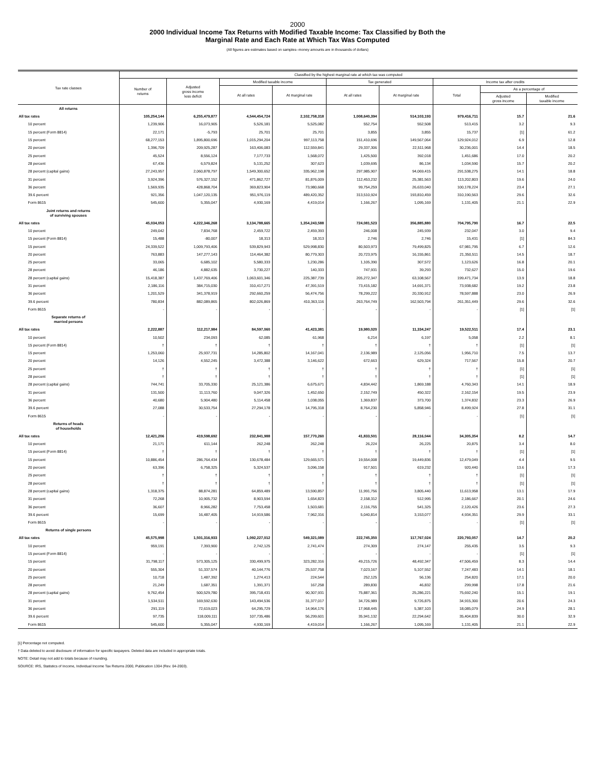2000
2000 Individual Income Tax Returns with Modified Taxable Income: Tax Classified by Both the
Marginal Rate and Each Rate at Which Tax Was Computed
(All figures are estimates based on samples--money amounts are in thousands of dollars)
| Tax rate classes | Classified by the highest marginal rate at which tax was computed | | | | | | | | |
| --- | --- | --- | --- | --- | --- | --- | --- | --- | --- |
| | Number of returns | Adjusted gross income less deficit | Modified taxable income | | Tax generated | | Income tax after credits | | |
| | | | At all rates | At marginal rate | At all rates | At marginal rate | Total | As a percentage of | |
| | | | | | | | | Adjusted gross income | Modified taxable income |
| All returns | | | | | | | | | |
| All tax rates | 105,254,144 | 6,255,479,877 | 4,544,454,724 | 2,102,758,318 | 1,008,640,394 | 514,103,193 | 979,416,711 | 15.7 | 21.6 |
| 10 percent | 1,239,906 | 16,073,905 | 5,526,181 | 5,525,082 | 552,754 | 552,508 | 513,415 | 3.2 | 9.3 |
| 15 percent (Form 8814) | 22,171 | -5,793 | 25,701 | 25,701 | 3,855 | 3,855 | 15,737 | [1] | 61.2 |
| 15 percent | 68,277,153 | 1,895,800,696 | 1,015,294,204 | 997,113,758 | 151,410,696 | 149,567,064 | 129,924,012 | 6.9 | 12.8 |
| 20 percent | 1,396,709 | 209,925,287 | 163,406,083 | 112,559,841 | 29,337,306 | 22,511,968 | 30,236,001 | 14.4 | 18.5 |
| 25 percent | 45,524 | 8,556,124 | 7,177,733 | 1,568,072 | 1,425,500 | 392,018 | 1,451,686 | 17.0 | 20.2 |
| 28 percent | 67,436 | 6,579,824 | 5,131,252 | 307,623 | 1,039,695 | 86,134 | 1,034,590 | 15.7 | 20.2 |
| 28 percent (capital gains) | 27,243,957 | 2,060,878,797 | 1,549,300,652 | 335,962,198 | 297,985,907 | 94,069,415 | 291,538,275 | 14.1 | 18.8 |
| 31 percent | 3,924,396 | 576,327,152 | 471,862,727 | 81,876,009 | 112,453,232 | 25,381,563 | 113,202,803 | 19.6 | 24.0 |
| 36 percent | 1,569,935 | 428,868,704 | 369,823,904 | 73,980,668 | 99,754,259 | 26,633,040 | 100,178,224 | 23.4 | 27.1 |
| 39.6 percent | 921,356 | 1,047,120,135 | 951,976,119 | 489,420,352 | 313,510,924 | 193,810,459 | 310,190,563 | 29.6 | 32.6 |
| Form 8615 | 545,600 | 5,355,047 | 4,930,169 | 4,419,014 | 1,166,267 | 1,095,169 | 1,131,405 | 21.1 | 22.9 |
| Joint returns and returns of surviving spouses | | | | | | | | | |
| All tax rates | 45,034,053 | 4,222,346,268 | 3,134,788,665 | 1,354,243,588 | 724,081,523 | 356,885,880 | 704,795,790 | 16.7 | 22.5 |
| 10 percent | 249,042 | 7,834,768 | 2,459,722 | 2,459,393 | 246,008 | 245,939 | 232,047 | 3.0 | 9.4 |
| 15 percent (Form 8814) | 15,488 | -80,007 | 18,313 | 18,313 | 2,746 | 2,746 | 15,431 | [1] | 84.3 |
| 15 percent | 24,339,522 | 1,009,793,406 | 539,829,943 | 529,998,830 | 80,503,973 | 79,499,825 | 67,981,795 | 6.7 | 12.6 |
| 20 percent | 763,883 | 147,277,143 | 114,464,382 | 80,779,303 | 20,723,975 | 16,155,861 | 21,350,511 | 14.5 | 18.7 |
| 25 percent | 33,065 | 6,685,102 | 5,580,333 | 1,230,286 | 1,105,390 | 307,572 | 1,123,626 | 16.8 | 20.1 |
| 28 percent | 46,186 | 4,882,635 | 3,730,227 | 140,333 | 747,931 | 39,293 | 732,627 | 15.0 | 19.6 |
| 28 percent (capital gains) | 15,418,387 | 1,437,769,406 | 1,063,601,346 | 225,387,739 | 205,272,347 | 63,108,567 | 199,471,734 | 13.9 | 18.8 |
| 31 percent | 2,186,116 | 384,715,030 | 310,417,271 | 47,391,519 | 73,415,182 | 14,691,371 | 73,938,682 | 19.2 | 23.8 |
| 36 percent | 1,201,529 | 341,378,919 | 292,660,259 | 56,474,756 | 78,299,222 | 20,330,912 | 78,597,888 | 23.0 | 26.9 |
| 39.6 percent | 780,834 | 882,089,865 | 802,026,869 | 410,363,116 | 263,764,749 | 162,503,794 | 261,351,449 | 29.6 | 32.6 |
| Form 8615 | - | - | - | - | - | - | - | [1] | [1] |
| Separate returns of married persons | | | | | | | | | |
| All tax rates | 2,222,887 | 112,217,984 | 84,597,060 | 41,423,381 | 19,980,020 | 11,334,247 | 19,522,511 | 17.4 | 23.1 |
| 10 percent | 10,502 | 234,093 | 62,085 | 61,968 | 6,214 | 6,197 | 5,058 | 2.2 | 8.1 |
| 15 percent (Form 8814) | † | † | † | † | † | † | † | [1] | [1] |
| 15 percent | 1,253,060 | 25,937,731 | 14,285,802 | 14,167,041 | 2,136,989 | 2,125,056 | 1,956,710 | 7.5 | 13.7 |
| 20 percent | 14,126 | 4,552,245 | 3,472,388 | 3,146,622 | 672,663 | 629,324 | 717,567 | 15.8 | 20.7 |
| 25 percent | † | † | † | † | † | † | † | [1] | [1] |
| 28 percent | † | † | † | † | † | † | † | [1] | [1] |
| 28 percent (capital gains) | 744,741 | 33,705,330 | 25,121,386 | 6,675,671 | 4,834,442 | 1,869,188 | 4,760,343 | 14.1 | 18.9 |
| 31 percent | 131,500 | 11,113,760 | 9,047,326 | 1,452,650 | 2,152,749 | 450,322 | 2,162,154 | 19.5 | 23.9 |
| 36 percent | 40,680 | 5,904,480 | 5,114,458 | 1,038,055 | 1,369,837 | 373,700 | 1,374,832 | 23.3 | 26.9 |
| 39.6 percent | 27,088 | 30,533,754 | 27,294,178 | 14,795,318 | 8,764,230 | 5,858,946 | 8,499,924 | 27.8 | 31.1 |
| Form 8615 | - | - | - | - | - | - | - | [1] | [1] |
| Returns of heads of households | | | | | | | | | |
| All tax rates | 12,421,206 | 419,598,692 | 232,841,988 | 157,770,260 | 41,833,501 | 28,116,044 | 34,305,354 | 8.2 | 14.7 |
| 10 percent | 21,171 | 611,144 | 262,248 | 262,248 | 26,224 | 26,225 | 20,875 | 3.4 | 8.0 |
| 15 percent (Form 8814) | † | † | † | † | † | † | † | [1] | [1] |
| 15 percent | 10,886,454 | 286,764,434 | 130,678,484 | 129,665,571 | 19,554,008 | 19,449,836 | 12,479,049 | 4.4 | 9.5 |
| 20 percent | 63,396 | 6,758,325 | 5,324,537 | 3,096,158 | 917,501 | 619,232 | 920,440 | 13.6 | 17.3 |
| 25 percent | † | † | † | † | † | † | † | [1] | [1] |
| 28 percent | † | † | † | † | † | † | † | [1] | [1] |
| 28 percent (capital gains) | 1,318,375 | 88,874,281 | 64,859,489 | 13,590,857 | 11,991,756 | 3,805,440 | 11,613,958 | 13.1 | 17.9 |
| 31 percent | 72,268 | 10,905,732 | 8,903,594 | 1,654,823 | 2,158,312 | 512,995 | 2,186,667 | 20.1 | 24.6 |
| 36 percent | 36,607 | 8,966,282 | 7,753,458 | 1,503,681 | 2,116,755 | 541,325 | 2,120,426 | 23.6 | 27.3 |
| 39.6 percent | 15,699 | 16,487,405 | 14,919,586 | 7,962,316 | 5,040,814 | 3,153,077 | 4,934,351 | 29.9 | 33.1 |
| Form 8615 | - | - | - | - | - | - | - | [1] | [1] |
| Returns of single persons | | | | | | | | | |
| All tax rates | 45,575,998 | 1,501,316,933 | 1,092,227,012 | 549,321,089 | 222,745,350 | 117,767,024 | 220,793,057 | 14.7 | 20.2 |
| 10 percent | 959,191 | 7,393,900 | 2,742,125 | 2,741,474 | 274,309 | 274,147 | 255,435 | 3.5 | 9.3 |
| 15 percent (Form 8814) | - | - | - | - | - | - | - | [1] | [1] |
| 15 percent | 31,798,117 | 573,305,125 | 330,499,975 | 323,282,316 | 49,215,726 | 48,492,347 | 47,506,459 | 8.3 | 14.4 |
| 20 percent | 555,304 | 51,337,574 | 40,144,776 | 25,537,758 | 7,023,167 | 5,107,552 | 7,247,483 | 14.1 | 18.1 |
| 25 percent | 10,718 | 1,487,392 | 1,274,413 | 224,544 | 252,125 | 56,136 | 254,820 | 17.1 | 20.0 |
| 28 percent | 21,249 | 1,687,351 | 1,391,371 | 167,258 | 289,830 | 46,832 | 299,998 | 17.8 | 21.6 |
| 28 percent (capital gains) | 9,762,454 | 500,529,780 | 395,718,431 | 90,307,931 | 75,887,361 | 25,286,221 | 75,692,240 | 15.1 | 19.1 |
| 31 percent | 1,534,511 | 169,592,630 | 143,494,536 | 31,377,017 | 34,726,989 | 9,726,875 | 34,915,300 | 20.6 | 24.3 |
| 36 percent | 291,119 | 72,619,023 | 64,295,729 | 14,964,176 | 17,968,445 | 5,387,103 | 18,085,079 | 24.9 | 28.1 |
| 39.6 percent | 97,735 | 118,009,111 | 107,735,486 | 56,299,601 | 35,941,132 | 22,294,642 | 35,404,839 | 30.0 | 32.9 |
| Form 8615 | 545,600 | 5,355,047 | 4,930,169 | 4,419,014 | 1,166,267 | 1,095,169 | 1,131,405 | 21.1 | 22.9 |
[1] Percentage not computed.
† Data deleted to avoid disclosure of information for specific taxpayers. Deleted data are included in appropriate totals.
NOTE: Detail may not add to totals because of rounding.
SOURCE: IRS, Statistics of Income, Individual Income Tax Returns 2000, Publication 1304 (Rev. 04-2003).